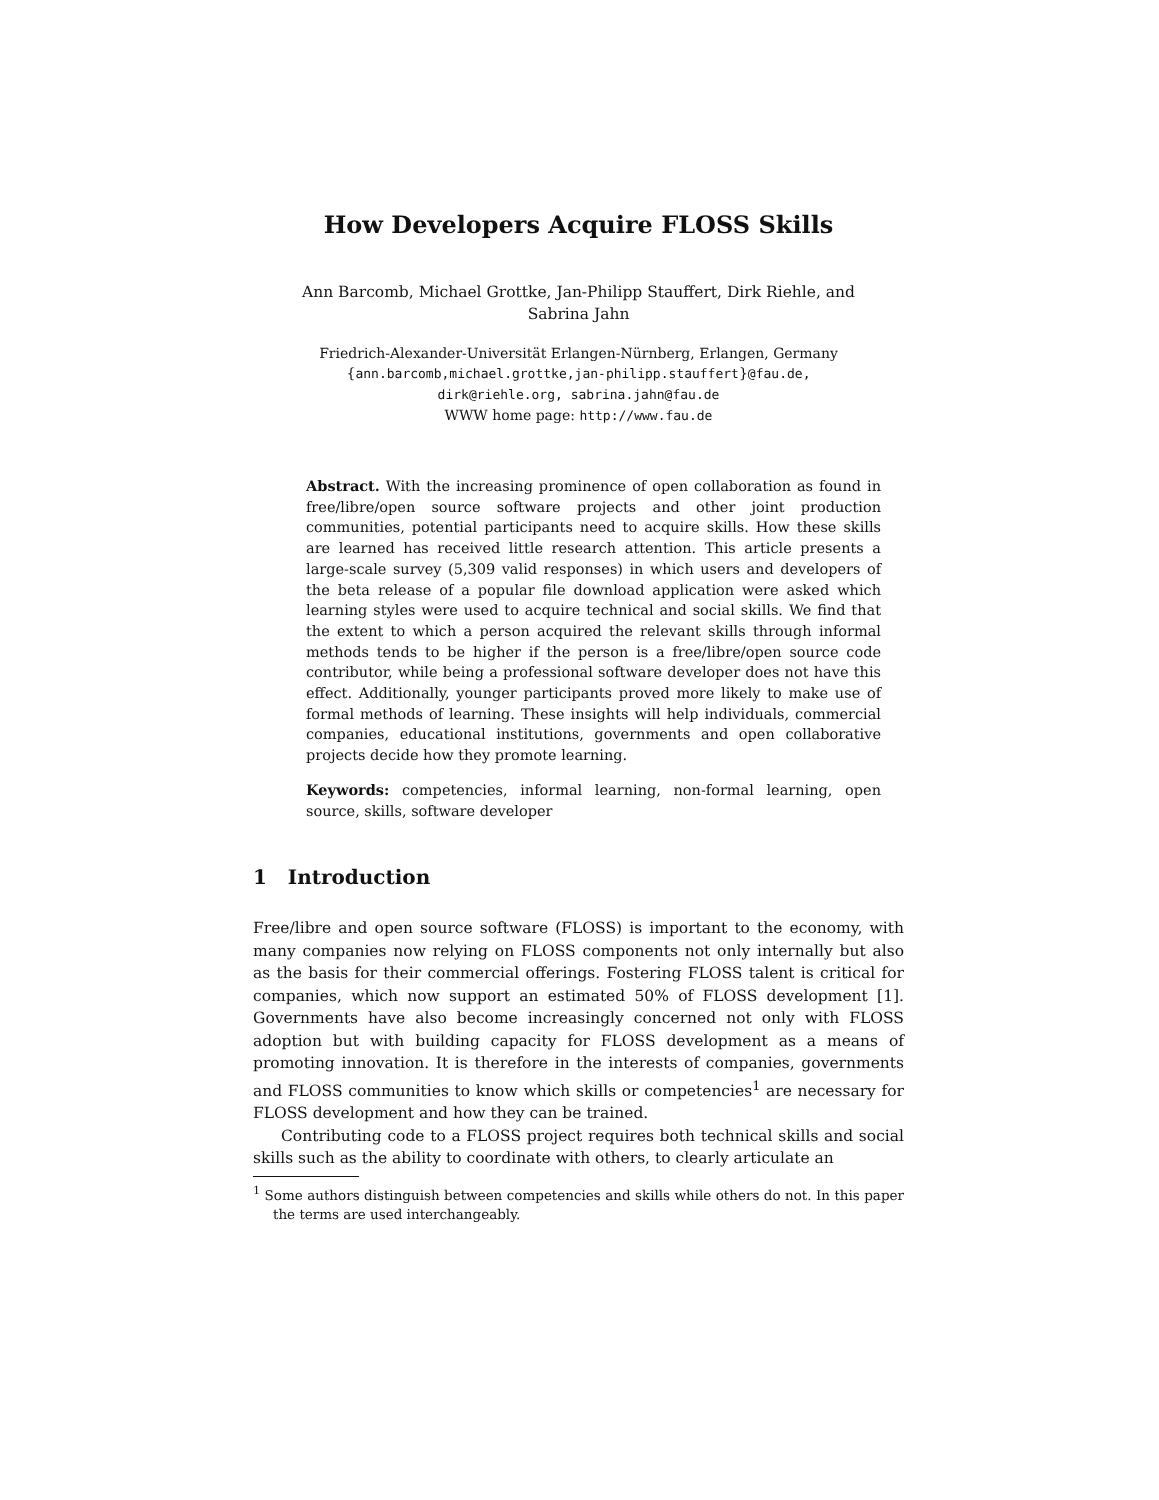How Developers Acquire FLOSS Skills
Ann Barcomb, Michael Grottke, Jan-Philipp Stauffert, Dirk Riehle, and
Sabrina Jahn
Friedrich-Alexander-Universität Erlangen-Nürnberg, Erlangen, Germany
{ann.barcomb,michael.grottke,jan-philipp.stauffert}@fau.de,
dirk@riehle.org, sabrina.jahn@fau.de
WWW home page: http://www.fau.de
Abstract. With the increasing prominence of open collaboration as found in free/libre/open source software projects and other joint production communities, potential participants need to acquire skills. How these skills are learned has received little research attention. This article presents a large-scale survey (5,309 valid responses) in which users and developers of the beta release of a popular file download application were asked which learning styles were used to acquire technical and social skills. We find that the extent to which a person acquired the relevant skills through informal methods tends to be higher if the person is a free/libre/open source code contributor, while being a professional software developer does not have this effect. Additionally, younger participants proved more likely to make use of formal methods of learning. These insights will help individuals, commercial companies, educational institutions, governments and open collaborative projects decide how they promote learning.
Keywords: competencies, informal learning, non-formal learning, open source, skills, software developer
1 Introduction
Free/libre and open source software (FLOSS) is important to the economy, with many companies now relying on FLOSS components not only internally but also as the basis for their commercial offerings. Fostering FLOSS talent is critical for companies, which now support an estimated 50% of FLOSS development [1]. Governments have also become increasingly concerned not only with FLOSS adoption but with building capacity for FLOSS development as a means of promoting innovation. It is therefore in the interests of companies, governments and FLOSS communities to know which skills or competencies<sup>1</sup> are necessary for FLOSS development and how they can be trained.
Contributing code to a FLOSS project requires both technical skills and social skills such as the ability to coordinate with others, to clearly articulate an
<sup>1</sup> Some authors distinguish between competencies and skills while others do not. In this paper the terms are used interchangeably.